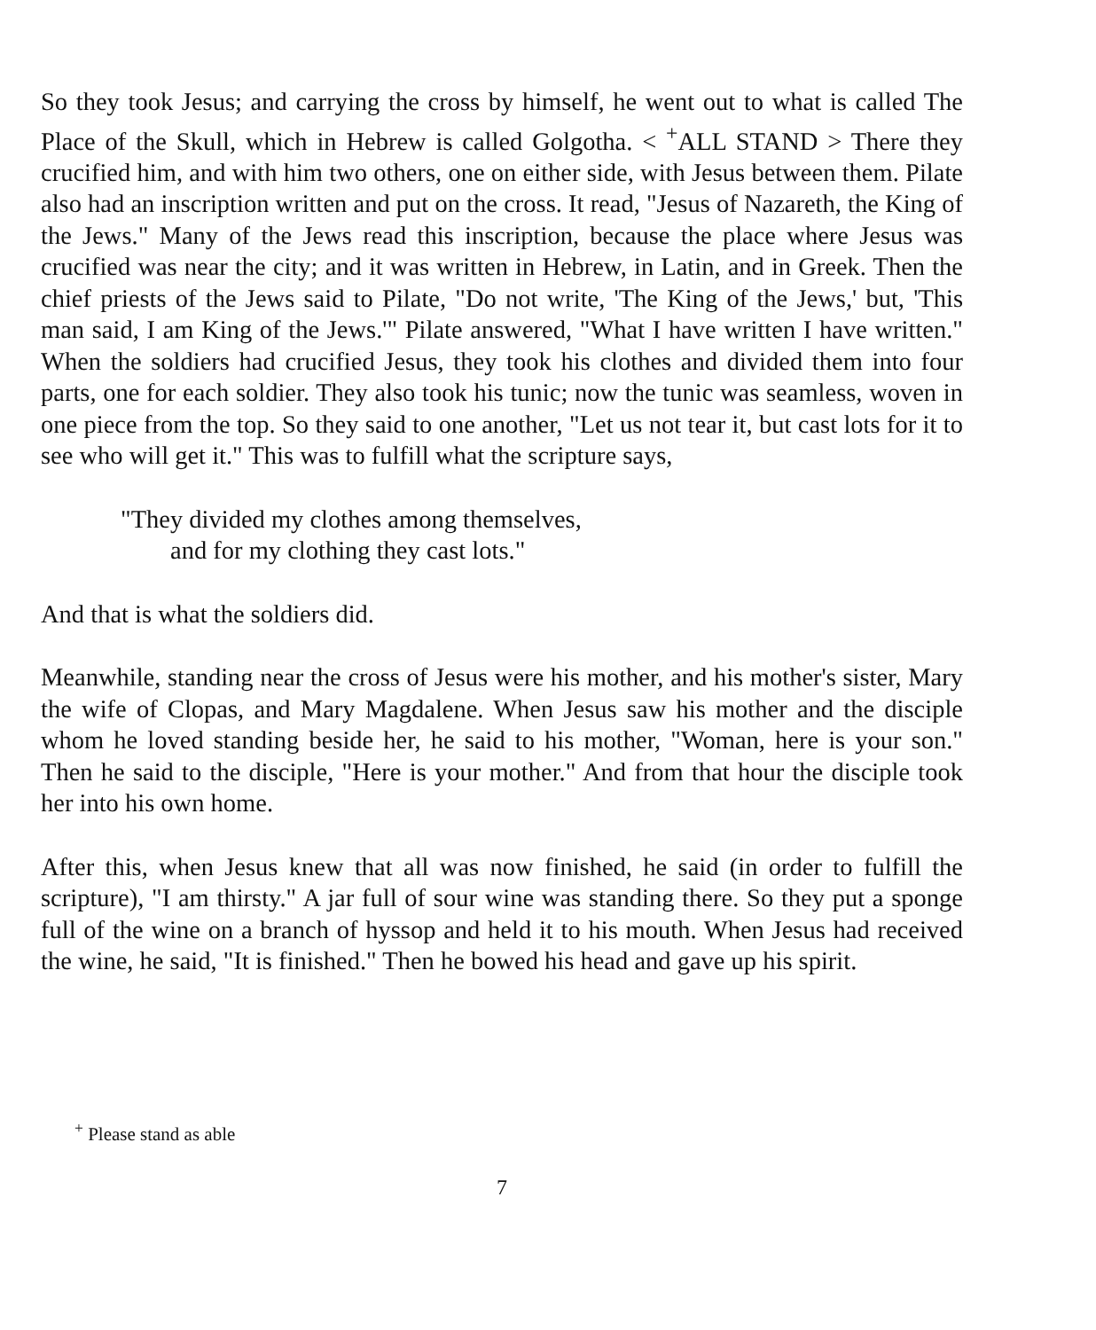So they took Jesus; and carrying the cross by himself, he went out to what is called The Place of the Skull, which in Hebrew is called Golgotha. < <sup>+</sup>ALL STAND > There they crucified him, and with him two others, one on either side, with Jesus between them. Pilate also had an inscription written and put on the cross. It read, "Jesus of Nazareth, the King of the Jews." Many of the Jews read this inscription, because the place where Jesus was crucified was near the city; and it was written in Hebrew, in Latin, and in Greek. Then the chief priests of the Jews said to Pilate, "Do not write, 'The King of the Jews,' but, 'This man said, I am King of the Jews.'" Pilate answered, "What I have written I have written." When the soldiers had crucified Jesus, they took his clothes and divided them into four parts, one for each soldier. They also took his tunic; now the tunic was seamless, woven in one piece from the top. So they said to one another, "Let us not tear it, but cast lots for it to see who will get it." This was to fulfill what the scripture says,
"They divided my clothes among themselves,
and for my clothing they cast lots."
And that is what the soldiers did.
Meanwhile, standing near the cross of Jesus were his mother, and his mother's sister, Mary the wife of Clopas, and Mary Magdalene. When Jesus saw his mother and the disciple whom he loved standing beside her, he said to his mother, "Woman, here is your son." Then he said to the disciple, "Here is your mother." And from that hour the disciple took her into his own home.
After this, when Jesus knew that all was now finished, he said (in order to fulfill the scripture), "I am thirsty." A jar full of sour wine was standing there. So they put a sponge full of the wine on a branch of hyssop and held it to his mouth. When Jesus had received the wine, he said, "It is finished." Then he bowed his head and gave up his spirit.
<sup>+</sup> Please stand as able
7